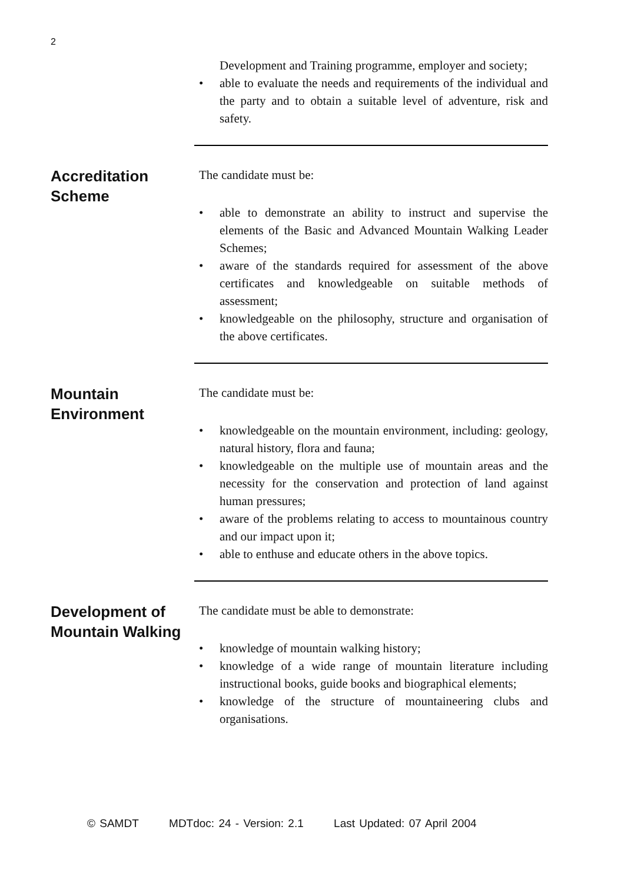2
Development and Training programme, employer and society;
• able to evaluate the needs and requirements of the individual and the party and to obtain a suitable level of adventure, risk and safety.
Accreditation Scheme
The candidate must be:
• able to demonstrate an ability to instruct and supervise the elements of the Basic and Advanced Mountain Walking Leader Schemes;
• aware of the standards required for assessment of the above certificates and knowledgeable on suitable methods of assessment;
• knowledgeable on the philosophy, structure and organisation of the above certificates.
Mountain Environment
The candidate must be:
• knowledgeable on the mountain environment, including: geology, natural history, flora and fauna;
• knowledgeable on the multiple use of mountain areas and the necessity for the conservation and protection of land against human pressures;
• aware of the problems relating to access to mountainous country and our impact upon it;
• able to enthuse and educate others in the above topics.
Development of Mountain Walking
The candidate must be able to demonstrate:
• knowledge of mountain walking history;
• knowledge of a wide range of mountain literature including instructional books, guide books and biographical elements;
• knowledge of the structure of mountaineering clubs and organisations.
© SAMDT MDTdoc: 24 - Version: 2.1 Last Updated: 07 April 2004